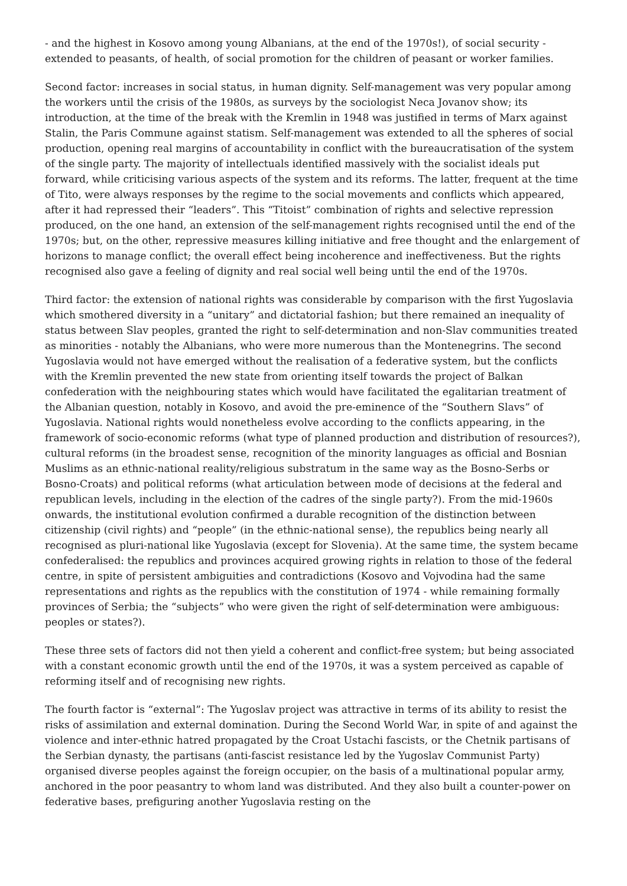- and the highest in Kosovo among young Albanians, at the end of the 1970s!), of social security - extended to peasants, of health, of social promotion for the children of peasant or worker families.
Second factor: increases in social status, in human dignity. Self-management was very popular among the workers until the crisis of the 1980s, as surveys by the sociologist Neca Jovanov show; its introduction, at the time of the break with the Kremlin in 1948 was justified in terms of Marx against Stalin, the Paris Commune against statism. Self-management was extended to all the spheres of social production, opening real margins of accountability in conflict with the bureaucratisation of the system of the single party. The majority of intellectuals identified massively with the socialist ideals put forward, while criticising various aspects of the system and its reforms. The latter, frequent at the time of Tito, were always responses by the regime to the social movements and conflicts which appeared, after it had repressed their “leaders”. This “Titoist” combination of rights and selective repression produced, on the one hand, an extension of the self-management rights recognised until the end of the 1970s; but, on the other, repressive measures killing initiative and free thought and the enlargement of horizons to manage conflict; the overall effect being incoherence and ineffectiveness. But the rights recognised also gave a feeling of dignity and real social well being until the end of the 1970s.
Third factor: the extension of national rights was considerable by comparison with the first Yugoslavia which smothered diversity in a “unitary” and dictatorial fashion; but there remained an inequality of status between Slav peoples, granted the right to self-determination and non-Slav communities treated as minorities - notably the Albanians, who were more numerous than the Montenegrins. The second Yugoslavia would not have emerged without the realisation of a federative system, but the conflicts with the Kremlin prevented the new state from orienting itself towards the project of Balkan confederation with the neighbouring states which would have facilitated the egalitarian treatment of the Albanian question, notably in Kosovo, and avoid the pre-eminence of the “Southern Slavs” of Yugoslavia. National rights would nonetheless evolve according to the conflicts appearing, in the framework of socio-economic reforms (what type of planned production and distribution of resources?), cultural reforms (in the broadest sense, recognition of the minority languages as official and Bosnian Muslims as an ethnic-national reality/religious substratum in the same way as the Bosno-Serbs or Bosno-Croats) and political reforms (what articulation between mode of decisions at the federal and republican levels, including in the election of the cadres of the single party?). From the mid-1960s onwards, the institutional evolution confirmed a durable recognition of the distinction between citizenship (civil rights) and “people” (in the ethnic-national sense), the republics being nearly all recognised as pluri-national like Yugoslavia (except for Slovenia). At the same time, the system became confederalised: the republics and provinces acquired growing rights in relation to those of the federal centre, in spite of persistent ambiguities and contradictions (Kosovo and Vojvodina had the same representations and rights as the republics with the constitution of 1974 - while remaining formally provinces of Serbia; the “subjects” who were given the right of self-determination were ambiguous: peoples or states?).
These three sets of factors did not then yield a coherent and conflict-free system; but being associated with a constant economic growth until the end of the 1970s, it was a system perceived as capable of reforming itself and of recognising new rights.
The fourth factor is “external”: The Yugoslav project was attractive in terms of its ability to resist the risks of assimilation and external domination. During the Second World War, in spite of and against the violence and inter-ethnic hatred propagated by the Croat Ustachi fascists, or the Chetnik partisans of the Serbian dynasty, the partisans (anti-fascist resistance led by the Yugoslav Communist Party) organised diverse peoples against the foreign occupier, on the basis of a multinational popular army, anchored in the poor peasantry to whom land was distributed. And they also built a counter-power on federative bases, prefiguring another Yugoslavia resting on the